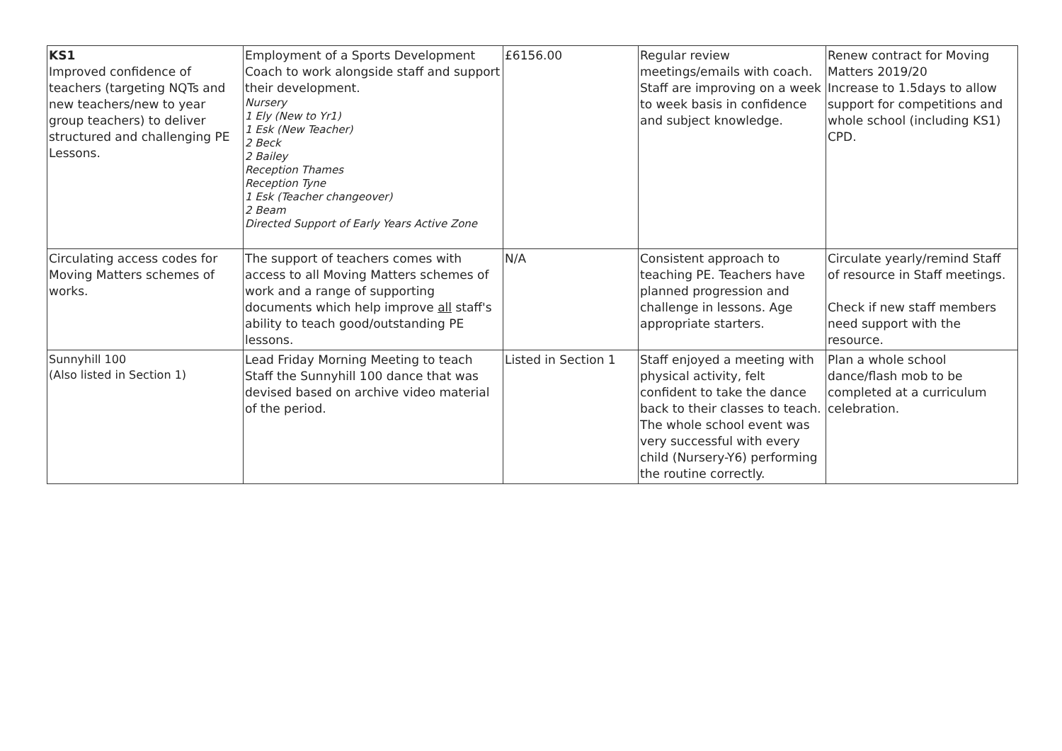| KS1 Improved confidence of teachers (targeting NQTs and new teachers/new to year group teachers) to deliver structured and challenging PE Lessons. | Employment of a Sports Development Coach to work alongside staff and support their development. Nursery 1 Ely (New to Yr1) 1 Esk (New Teacher) 2 Beck 2 Bailey Reception Thames Reception Tyne 1 Esk (Teacher changeover) 2 Beam Directed Support of Early Years Active Zone | £6156.00 | Regular review meetings/emails with coach. Staff are improving on a week to week basis in confidence and subject knowledge. | Renew contract for Moving Matters 2019/20 Increase to 1.5days to allow support for competitions and whole school (including KS1) CPD. |
| Circulating access codes for Moving Matters schemes of works. | The support of teachers comes with access to all Moving Matters schemes of work and a range of supporting documents which help improve all staff's ability to teach good/outstanding PE lessons. | N/A | Consistent approach to teaching PE. Teachers have planned progression and challenge in lessons. Age appropriate starters. | Circulate yearly/remind Staff of resource in Staff meetings. Check if new staff members need support with the resource. |
| Sunnyhill 100 (Also listed in Section 1) | Lead Friday Morning Meeting to teach Staff the Sunnyhill 100 dance that was devised based on archive video material of the period. | Listed in Section 1 | Staff enjoyed a meeting with physical activity, felt confident to take the dance back to their classes to teach. The whole school event was very successful with every child (Nursery-Y6) performing the routine correctly. | Plan a whole school dance/flash mob to be completed at a curriculum celebration. |